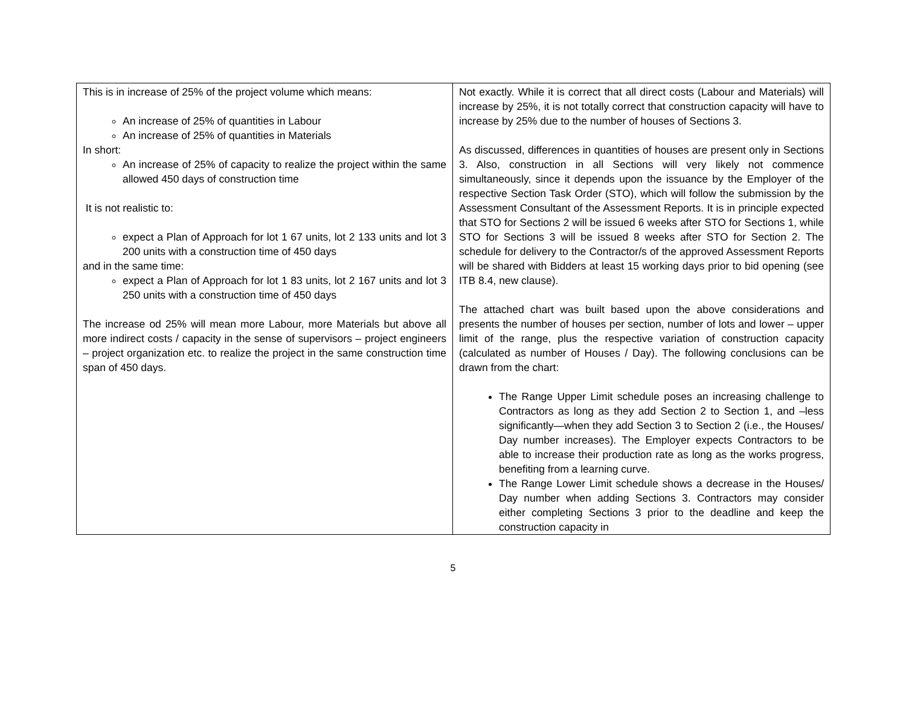| This is in increase of 25% of the project volume which means: An increase of 25% of quantities in Labour An increase of 25% of quantities in Materials In short: An increase of 25% of capacity to realize the project within the same allowed 450 days of construction time It is not realistic to: expect a Plan of Approach for lot 1 67 units, lot 2 133 units and lot 3 200 units with a construction time of 450 days and in the same time: expect a Plan of Approach for lot 1 83 units, lot 2 167 units and lot 3 250 units with a construction time of 450 days The increase od 25% will mean more Labour, more Materials but above all more indirect costs / capacity in the sense of supervisors – project engineers – project organization etc. to realize the project in the same construction time span of 450 days. | Not exactly. While it is correct that all direct costs (Labour and Materials) will increase by 25%, it is not totally correct that construction capacity will have to increase by 25% due to the number of houses of Sections 3. As discussed, differences in quantities of houses are present only in Sections 3. Also, construction in all Sections will very likely not commence simultaneously, since it depends upon the issuance by the Employer of the respective Section Task Order (STO), which will follow the submission by the Assessment Consultant of the Assessment Reports. It is in principle expected that STO for Sections 2 will be issued 6 weeks after STO for Sections 1, while STO for Sections 3 will be issued 8 weeks after STO for Section 2. The schedule for delivery to the Contractor/s of the approved Assessment Reports will be shared with Bidders at least 15 working days prior to bid opening (see ITB 8.4, new clause). The attached chart was built based upon the above considerations and presents the number of houses per section, number of lots and lower – upper limit of the range, plus the respective variation of construction capacity (calculated as number of Houses / Day). The following conclusions can be drawn from the chart: The Range Upper Limit schedule poses an increasing challenge to Contractors as long as they add Section 2 to Section 1, and –less significantly—when they add Section 3 to Section 2 (i.e., the Houses/ Day number increases). The Employer expects Contractors to be able to increase their production rate as long as the works progress, benefiting from a learning curve. The Range Lower Limit schedule shows a decrease in the Houses/ Day number when adding Sections 3. Contractors may consider either completing Sections 3 prior to the deadline and keep the construction capacity in |
5